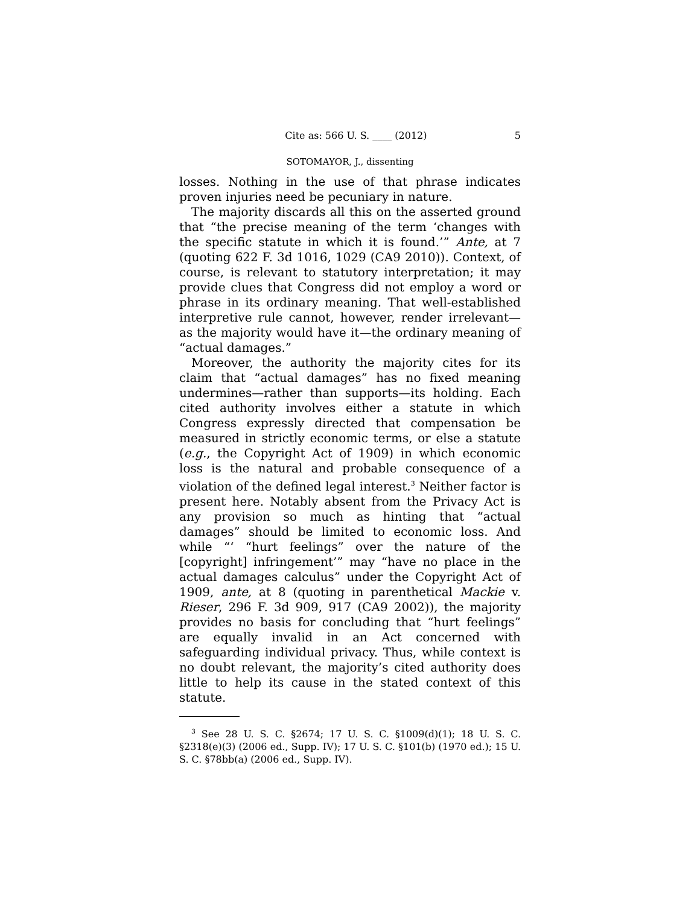Cite as: 566 U. S. ____ (2012) 5
SOTOMAYOR, J., dissenting
losses. Nothing in the use of that phrase indicates proven injuries need be pecuniary in nature.
The majority discards all this on the asserted ground that “the precise meaning of the term ‘changes with the specific statute in which it is found.’” Ante, at 7 (quoting 622 F. 3d 1016, 1029 (CA9 2010)). Context, of course, is relevant to statutory interpretation; it may provide clues that Congress did not employ a word or phrase in its ordinary meaning. That well-established interpretive rule cannot, however, render irrelevant—as the majority would have it—the ordinary meaning of “actual damages.”
Moreover, the authority the majority cites for its claim that “actual damages” has no fixed meaning undermines—rather than supports—its holding. Each cited authority involves either a statute in which Congress expressly directed that compensation be measured in strictly economic terms, or else a statute (e.g., the Copyright Act of 1909) in which economic loss is the natural and probable consequence of a violation of the defined legal interest.<sup>3</sup> Neither factor is present here. Notably absent from the Privacy Act is any provision so much as hinting that “actual damages” should be limited to economic loss. And while “‘ “hurt feelings” over the nature of the [copyright] infringement’” may “have no place in the actual damages calculus” under the Copyright Act of 1909, ante, at 8 (quoting in parenthetical Mackie v. Rieser, 296 F. 3d 909, 917 (CA9 2002)), the majority provides no basis for concluding that “hurt feelings” are equally invalid in an Act concerned with safeguarding individual privacy. Thus, while context is no doubt relevant, the majority’s cited authority does little to help its cause in the stated context of this statute.
<sup>3</sup> See 28 U. S. C. §2674; 17 U. S. C. §1009(d)(1); 18 U. S. C. §2318(e)(3) (2006 ed., Supp. IV); 17 U. S. C. §101(b) (1970 ed.); 15 U. S. C. §78bb(a) (2006 ed., Supp. IV).